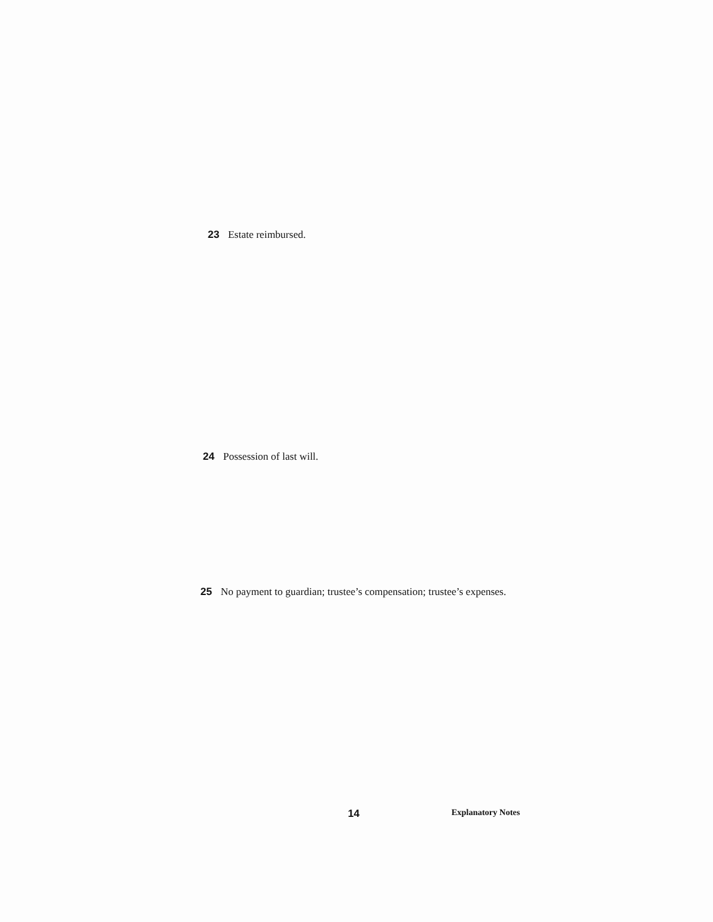23 Estate reimbursed.
24 Possession of last will.
25 No payment to guardian; trustee’s compensation; trustee’s expenses.
14 Explanatory Notes